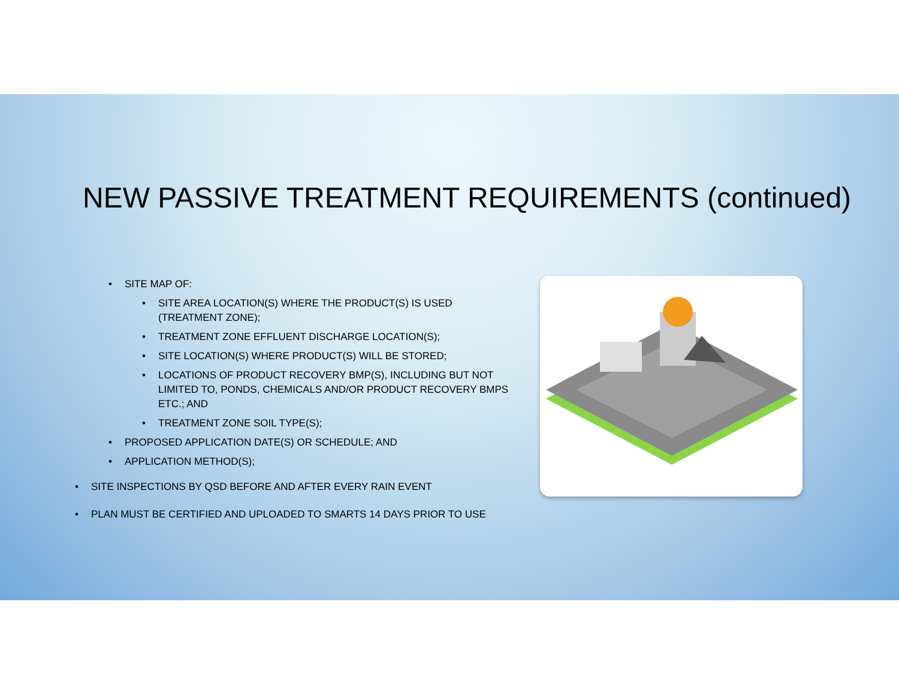NEW PASSIVE TREATMENT REQUIREMENTS (continued)
• SITE MAP OF:
• SITE AREA LOCATION(S) WHERE THE PRODUCT(S) IS USED (TREATMENT ZONE);
• TREATMENT ZONE EFFLUENT DISCHARGE LOCATION(S);
• SITE LOCATION(S) WHERE PRODUCT(S) WILL BE STORED;
• LOCATIONS OF PRODUCT RECOVERY BMP(S), INCLUDING BUT NOT LIMITED TO, PONDS, CHEMICALS AND/OR PRODUCT RECOVERY BMPS ETC.; AND
• TREATMENT ZONE SOIL TYPE(S);
• PROPOSED APPLICATION DATE(S) OR SCHEDULE; AND
• APPLICATION METHOD(S);
• SITE INSPECTIONS BY QSD BEFORE AND AFTER EVERY RAIN EVENT
• PLAN MUST BE CERTIFIED AND UPLOADED TO SMARTS 14 DAYS PRIOR TO USE